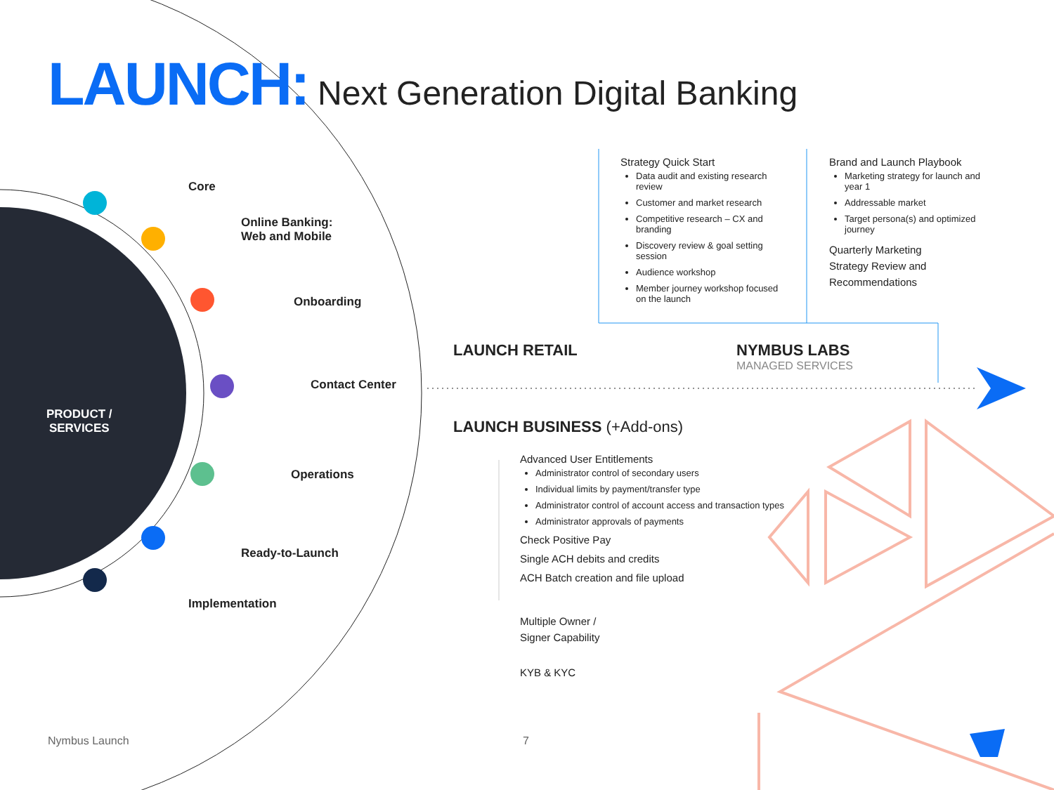LAUNCH: Next Generation Digital Banking
Core
Online Banking:
Web and Mobile
Onboarding
Contact Center
Operations
Ready-to-Launch
Implementation
PRODUCT /
SERVICES
Strategy Quick Start
Data audit and existing research review
Customer and market research
Competitive research – CX and branding
Discovery review & goal setting session
Audience workshop
Member journey workshop focused on the launch
Brand and Launch Playbook
Marketing strategy for launch and year 1
Addressable market
Target persona(s) and optimized journey
Quarterly Marketing
Strategy Review and
Recommendations
LAUNCH RETAIL
NYMBUS LABS
MANAGED SERVICES
LAUNCH BUSINESS (+Add-ons)
Advanced User Entitlements
Administrator control of secondary users
Individual limits by payment/transfer type
Administrator control of account access and transaction types
Administrator approvals of payments
Check Positive Pay
Single ACH debits and credits
ACH Batch creation and file upload
Multiple Owner /
Signer Capability
KYB & KYC
Nymbus Launch 7